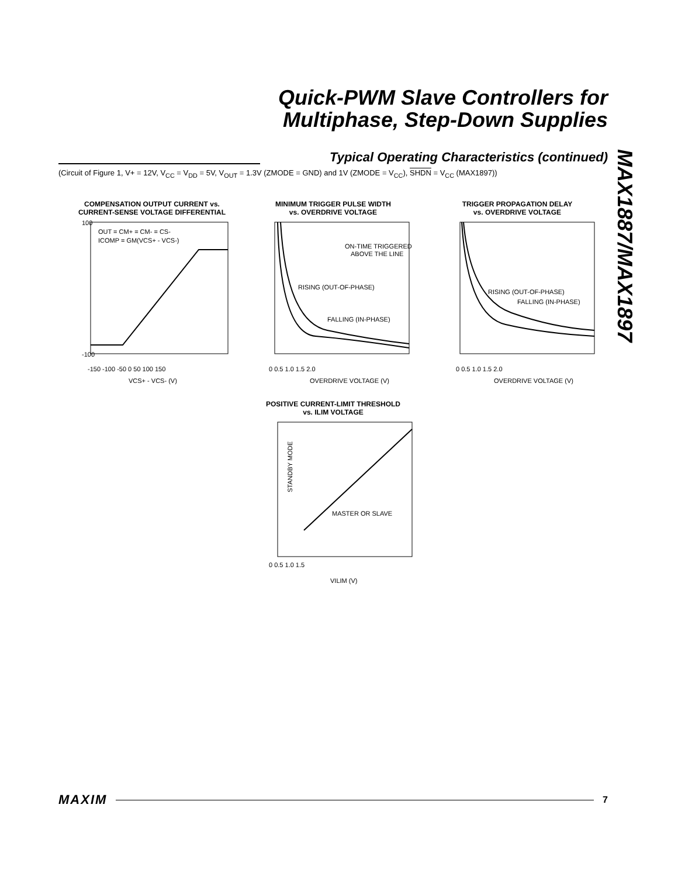Quick-PWM Slave Controllers for
Multiphase, Step-Down Supplies
Typical Operating Characteristics (continued)
(Circuit of Figure 1, V+ = 12V, V<sub>CC</sub> = V<sub>DD</sub> = 5V, V<sub>OUT</sub> = 1.3V (ZMODE = GND) and 1V (ZMODE = V<sub>CC</sub>), SHDN = V<sub>CC</sub> (MAX1897))
MAX1887/MAX1897
COMPENSATION OUTPUT CURRENT vs.
CURRENT-SENSE VOLTAGE DIFFERENTIAL
OUT = CM+ = CM- = CS-
ICOMP = GM(VCS+ - VCS-)
100
-100
-150 -100 -50 0 50 100 150
VCS+ - VCS- (V)
MINIMUM TRIGGER PULSE WIDTH
vs. OVERDRIVE VOLTAGE
ON-TIME TRIGGERED
ABOVE THE LINE
RISING (OUT-OF-PHASE)
FALLING (IN-PHASE)
0 0.5 1.0 1.5 2.0
OVERDRIVE VOLTAGE (V)
TRIGGER PROPAGATION DELAY
vs. OVERDRIVE VOLTAGE
RISING (OUT-OF-PHASE)
FALLING (IN-PHASE)
0 0.5 1.0 1.5 2.0
OVERDRIVE VOLTAGE (V)
POSITIVE CURRENT-LIMIT THRESHOLD
vs. ILIM VOLTAGE
MASTER OR SLAVE
STANDBY MODE
0 0.5 1.0 1.5
VILIM (V)
MAXIM 7